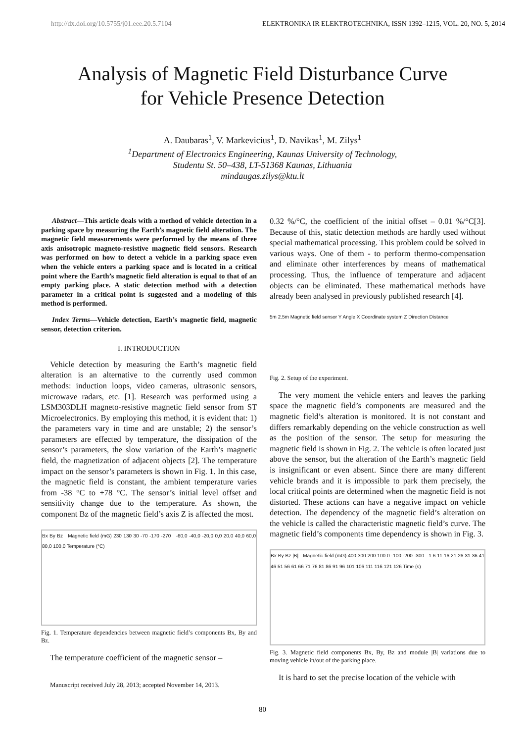http://dx.doi.org/10.5755/j01.eee.20.5.7104 ELEKTRONIKA IR ELEKTROTECHNIKA, ISSN 1392–1215, VOL. 20, NO. 5, 2014
Analysis of Magnetic Field Disturbance Curve
for Vehicle Presence Detection
A. Daubaras<sup>1</sup>, V. Markevicius<sup>1</sup>, D. Navikas<sup>1</sup>, M. Zilys<sup>1</sup>
<sup>1</sup> Department of Electronics Engineering, Kaunas University of Technology,
Studentu St. 50–438, LT-51368 Kaunas, Lithuania
mindaugas.zilys@ktu.lt
Abstract—This article deals with a method of vehicle detection in a parking space by measuring the Earth’s magnetic field alteration. The magnetic field measurements were performed by the means of three axis anisotropic magneto-resistive magnetic field sensors. Research was performed on how to detect a vehicle in a parking space even when the vehicle enters a parking space and is located in a critical point where the Earth’s magnetic field alteration is equal to that of an empty parking place. A static detection method with a detection parameter in a critical point is suggested and a modeling of this method is performed.
Index Terms—Vehicle detection, Earth’s magnetic field, magnetic sensor, detection criterion.
I. INTRODUCTION
Vehicle detection by measuring the Earth’s magnetic field alteration is an alternative to the currently used common methods: induction loops, video cameras, ultrasonic sensors, microwave radars, etc. [1]. Research was performed using a LSM303DLH magneto-resistive magnetic field sensor from ST Microelectronics. By employing this method, it is evident that: 1) the parameters vary in time and are unstable; 2) the sensor’s parameters are effected by temperature, the dissipation of the sensor’s parameters, the slow variation of the Earth’s magnetic field, the magnetization of adjacent objects [2]. The temperature impact on the sensor’s parameters is shown in Fig. 1. In this case, the magnetic field is constant, the ambient temperature varies from -38 °C to +78 °C. The sensor’s initial level offset and sensitivity change due to the temperature. As shown, the component Bz of the magnetic field’s axis Z is affected the most.
Bx By Bz Magnetic field (mG) 230 130 30 -70 -170 -270 -60,0 -40,0 -20,0 0,0 20,0 40,0 60,0 80,0 100,0 Temperature (°C)
Fig. 1. Temperature dependencies between magnetic field’s components Bx, By and Bz.
The temperature coefficient of the magnetic sensor –
Manuscript received July 28, 2013; accepted November 14, 2013.
0.32 %/°C, the coefficient of the initial offset – 0.01 %/°C[3]. Because of this, static detection methods are hardly used without special mathematical processing. This problem could be solved in various ways. One of them - to perform thermo-compensation and eliminate other interferences by means of mathematical processing. Thus, the influence of temperature and adjacent objects can be eliminated. These mathematical methods have already been analysed in previously published research [4].
5m 2.5m Magnetic field sensor Y Angle X Coordinate system Z Direction Distance
Fig. 2. Setup of the experiment.
The very moment the vehicle enters and leaves the parking space the magnetic field’s components are measured and the magnetic field’s alteration is monitored. It is not constant and differs remarkably depending on the vehicle construction as well as the position of the sensor. The setup for measuring the magnetic field is shown in Fig. 2. The vehicle is often located just above the sensor, but the alteration of the Earth’s magnetic field is insignificant or even absent. Since there are many different vehicle brands and it is impossible to park them precisely, the local critical points are determined when the magnetic field is not distorted. These actions can have a negative impact on vehicle detection. The dependency of the magnetic field’s alteration on the vehicle is called the characteristic magnetic field’s curve. The magnetic field’s components time dependency is shown in Fig. 3.
Bx By Bz |B| Magnetic field (mG) 400 300 200 100 0 -100 -200 -300 1 6 11 16 21 26 31 36 41 46 51 56 61 66 71 76 81 86 91 96 101 106 111 116 121 126 Time (s)
Fig. 3. Magnetic field components Bx, By, Bz and module |B| variations due to moving vehicle in/out of the parking place.
It is hard to set the precise location of the vehicle with
80